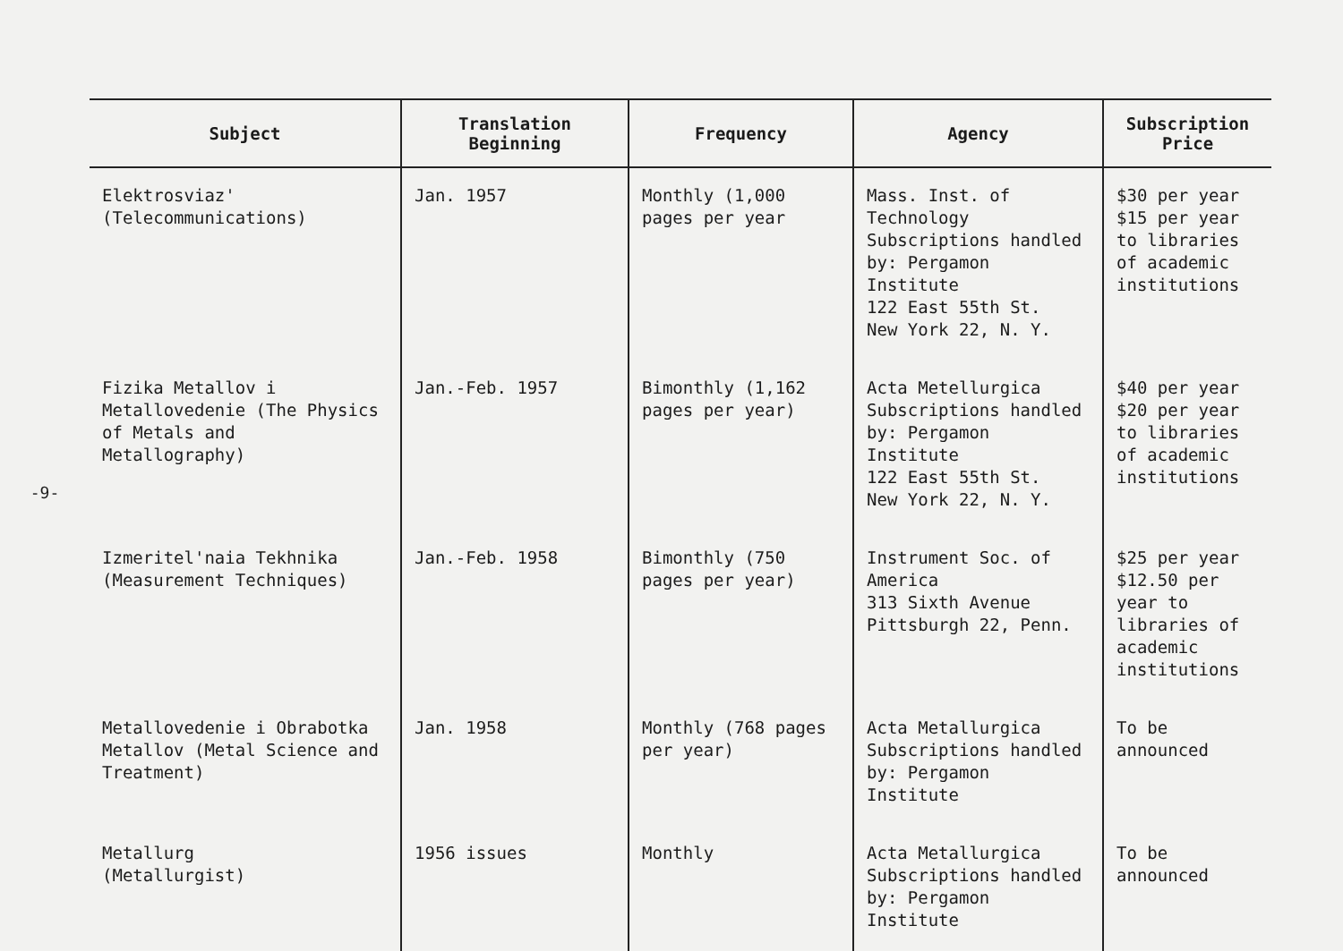-9-
| Subject | Translation Beginning | Frequency | Agency | Subscription Price |
| --- | --- | --- | --- | --- |
| Elektrosviaz' (Telecommunications) | Jan. 1957 | Monthly (1,000 pages per year | Mass. Inst. of Technology Subscriptions handled by: Pergamon Institute 122 East 55th St. New York 22, N. Y. | $30 per year $15 per year to libraries of academic institutions |
| Fizika Metallov i Metallovedenie (The Physics of Metals and Metallography) | Jan.-Feb. 1957 | Bimonthly (1,162 pages per year) | Acta Metellurgica Subscriptions handled by: Pergamon Institute 122 East 55th St. New York 22, N. Y. | $40 per year $20 per year to libraries of academic institutions |
| Izmeritel'naia Tekhnika (Measurement Techniques) | Jan.-Feb. 1958 | Bimonthly (750 pages per year) | Instrument Soc. of America 313 Sixth Avenue Pittsburgh 22, Penn. | $25 per year $12.50 per year to libraries of academic institutions |
| Metallovedenie i Obrabotka Metallov (Metal Science and Treatment) | Jan. 1958 | Monthly (768 pages per year) | Acta Metallurgica Subscriptions handled by: Pergamon Institute | To be announced |
| Metallurg (Metallurgist) | 1956 issues | Monthly | Acta Metallurgica Subscriptions handled by: Pergamon Institute | To be announced |